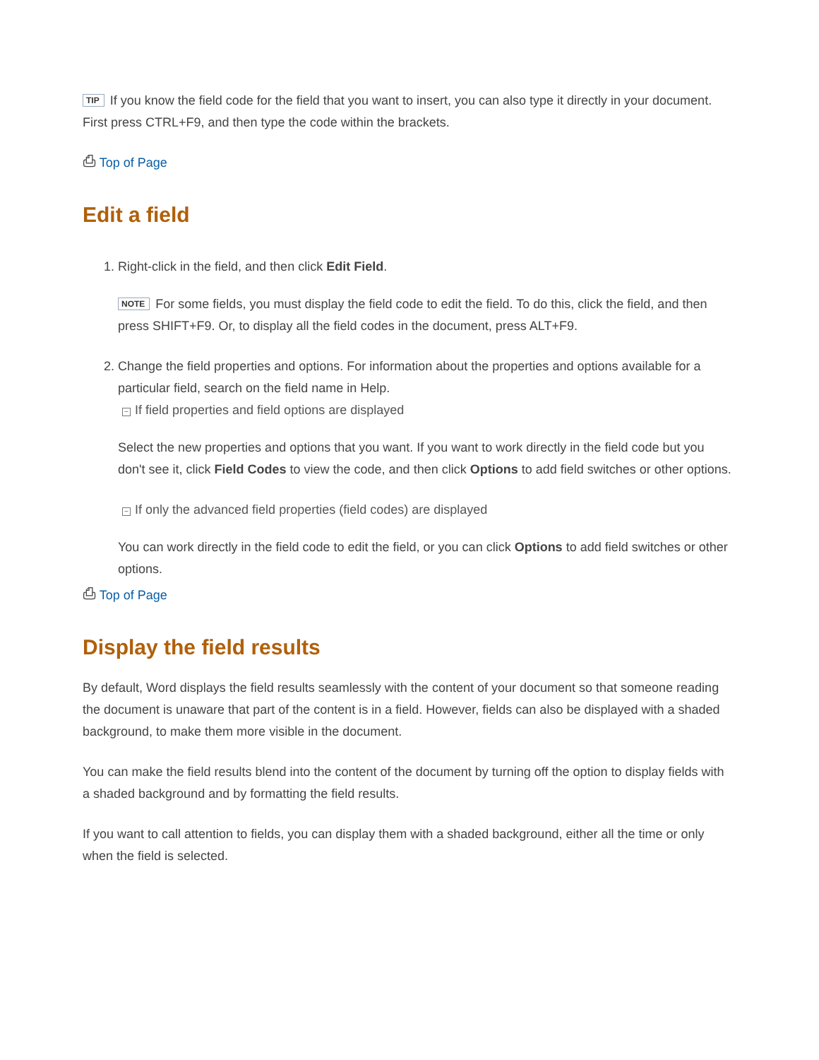TIP If you know the field code for the field that you want to insert, you can also type it directly in your document. First press CTRL+F9, and then type the code within the brackets.
⎙ Top of Page
Edit a field
1. Right-click in the field, and then click Edit Field.
NOTE For some fields, you must display the field code to edit the field. To do this, click the field, and then press SHIFT+F9. Or, to display all the field codes in the document, press ALT+F9.
2. Change the field properties and options. For information about the properties and options available for a particular field, search on the field name in Help.
− If field properties and field options are displayed
Select the new properties and options that you want. If you want to work directly in the field code but you don't see it, click Field Codes to view the code, and then click Options to add field switches or other options.
− If only the advanced field properties (field codes) are displayed
You can work directly in the field code to edit the field, or you can click Options to add field switches or other options.
⎙ Top of Page
Display the field results
By default, Word displays the field results seamlessly with the content of your document so that someone reading the document is unaware that part of the content is in a field. However, fields can also be displayed with a shaded background, to make them more visible in the document.
You can make the field results blend into the content of the document by turning off the option to display fields with a shaded background and by formatting the field results.
If you want to call attention to fields, you can display them with a shaded background, either all the time or only when the field is selected.